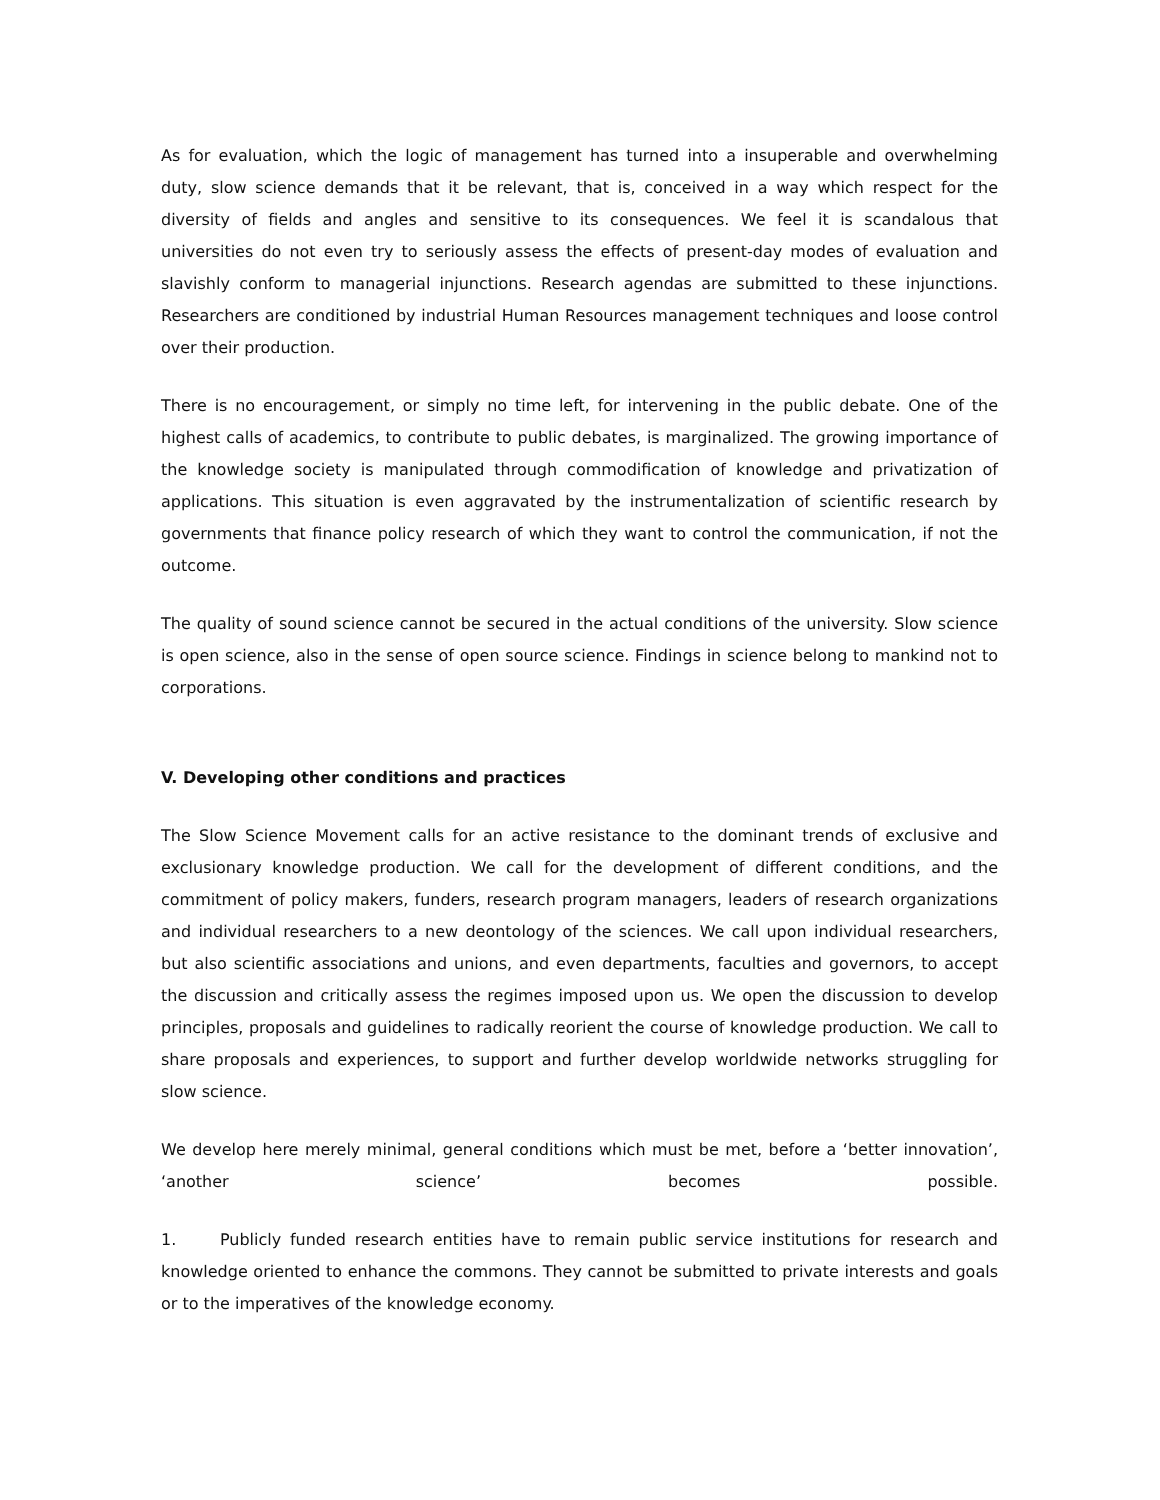As for evaluation, which the logic of management has turned into a insuperable and overwhelming duty, slow science demands that it be relevant, that is, conceived in a way which respect for the diversity of fields and angles and sensitive to its consequences. We feel it is scandalous that universities do not even try to seriously assess the effects of present-day modes of evaluation and slavishly conform to managerial injunctions. Research agendas are submitted to these injunctions. Researchers are conditioned by industrial Human Resources management techniques and loose control over their production.
There is no encouragement, or simply no time left, for intervening in the public debate. One of the highest calls of academics, to contribute to public debates, is marginalized. The growing importance of the knowledge society is manipulated through commodification of knowledge and privatization of applications. This situation is even aggravated by the instrumentalization of scientific research by governments that finance policy research of which they want to control the communication, if not the outcome.
The quality of sound science cannot be secured in the actual conditions of the university. Slow science is open science, also in the sense of open source science. Findings in science belong to mankind not to corporations.
V. Developing other conditions and practices
The Slow Science Movement calls for an active resistance to the dominant trends of exclusive and exclusionary knowledge production. We call for the development of different conditions, and the commitment of policy makers, funders, research program managers, leaders of research organizations and individual researchers to a new deontology of the sciences. We call upon individual researchers, but also scientific associations and unions, and even departments, faculties and governors, to accept the discussion and critically assess the regimes imposed upon us. We open the discussion to develop principles, proposals and guidelines to radically reorient the course of knowledge production. We call to share proposals and experiences, to support and further develop worldwide networks struggling for slow science.
We develop here merely minimal, general conditions which must be met, before a ‘better innovation’, ‘another science’ becomes possible.
1. Publicly funded research entities have to remain public service institutions for research and knowledge oriented to enhance the commons. They cannot be submitted to private interests and goals or to the imperatives of the knowledge economy.